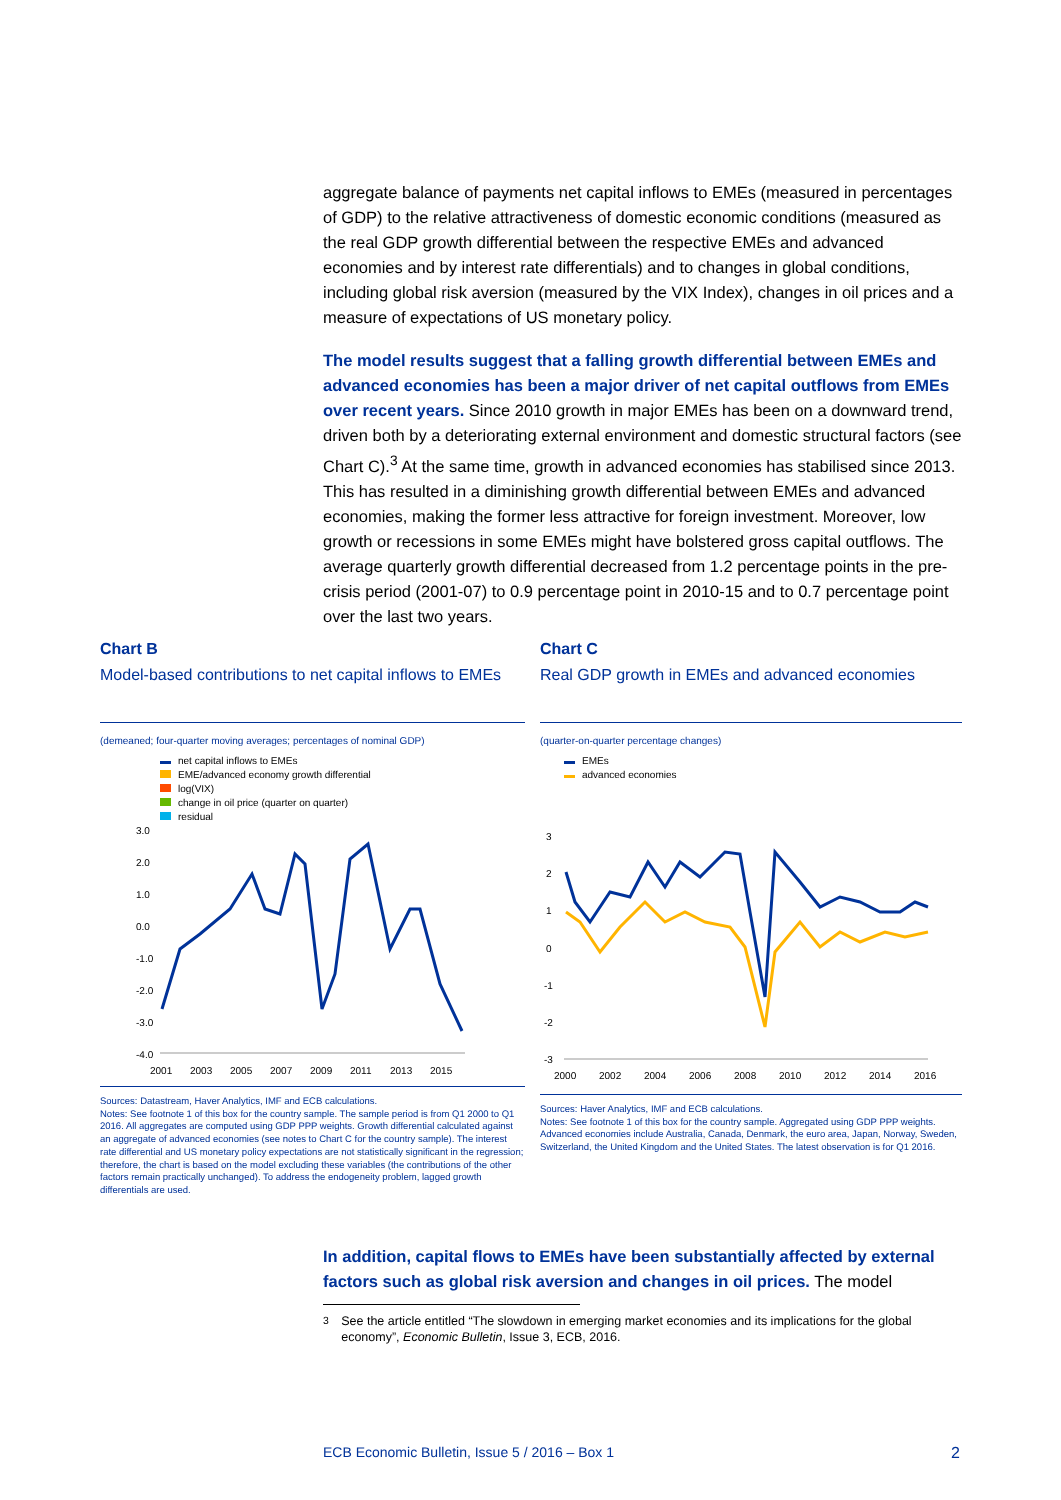aggregate balance of payments net capital inflows to EMEs (measured in percentages of GDP) to the relative attractiveness of domestic economic conditions (measured as the real GDP growth differential between the respective EMEs and advanced economies and by interest rate differentials) and to changes in global conditions, including global risk aversion (measured by the VIX Index), changes in oil prices and a measure of expectations of US monetary policy.
The model results suggest that a falling growth differential between EMEs and advanced economies has been a major driver of net capital outflows from EMEs over recent years. Since 2010 growth in major EMEs has been on a downward trend, driven both by a deteriorating external environment and domestic structural factors (see Chart C).<sup>3</sup> At the same time, growth in advanced economies has stabilised since 2013. This has resulted in a diminishing growth differential between EMEs and advanced economies, making the former less attractive for foreign investment. Moreover, low growth or recessions in some EMEs might have bolstered gross capital outflows. The average quarterly growth differential decreased from 1.2 percentage points in the pre-crisis period (2001-07) to 0.9 percentage point in 2010-15 and to 0.7 percentage point over the last two years.
Chart B
Model-based contributions to net capital inflows to EMEs
(demeaned; four-quarter moving averages; percentages of nominal GDP)
net capital inflows to EMEs
EME/advanced economy growth differential
log(VIX)
change in oil price (quarter on quarter)
residual
3.0
2.0
1.0
0.0
-1.0
-2.0
-3.0
-4.0
2001
2003
2005
2007
2009
2011
2013
2015
Sources: Datastream, Haver Analytics, IMF and ECB calculations.
Notes: See footnote 1 of this box for the country sample. The sample period is from Q1 2000 to Q1 2016. All aggregates are computed using GDP PPP weights. Growth differential calculated against an aggregate of advanced economies (see notes to Chart C for the country sample). The interest rate differential and US monetary policy expectations are not statistically significant in the regression; therefore, the chart is based on the model excluding these variables (the contributions of the other factors remain practically unchanged). To address the endogeneity problem, lagged growth differentials are used.
Chart C
Real GDP growth in EMEs and advanced economies
(quarter-on-quarter percentage changes)
EMEs
advanced economies
3
2
1
0
-1
-2
-3
2000
2002
2004
2006
2008
2010
2012
2014
2016
Sources: Haver Analytics, IMF and ECB calculations.
Notes: See footnote 1 of this box for the country sample. Aggregated using GDP PPP weights. Advanced economies include Australia, Canada, Denmark, the euro area, Japan, Norway, Sweden, Switzerland, the United Kingdom and the United States. The latest observation is for Q1 2016.
In addition, capital flows to EMEs have been substantially affected by external factors such as global risk aversion and changes in oil prices. The model
<sup>3</sup> See the article entitled “The slowdown in emerging market economies and its implications for the global economy”, Economic Bulletin, Issue 3, ECB, 2016.
ECB Economic Bulletin, Issue 5 / 2016 – Box 1 2